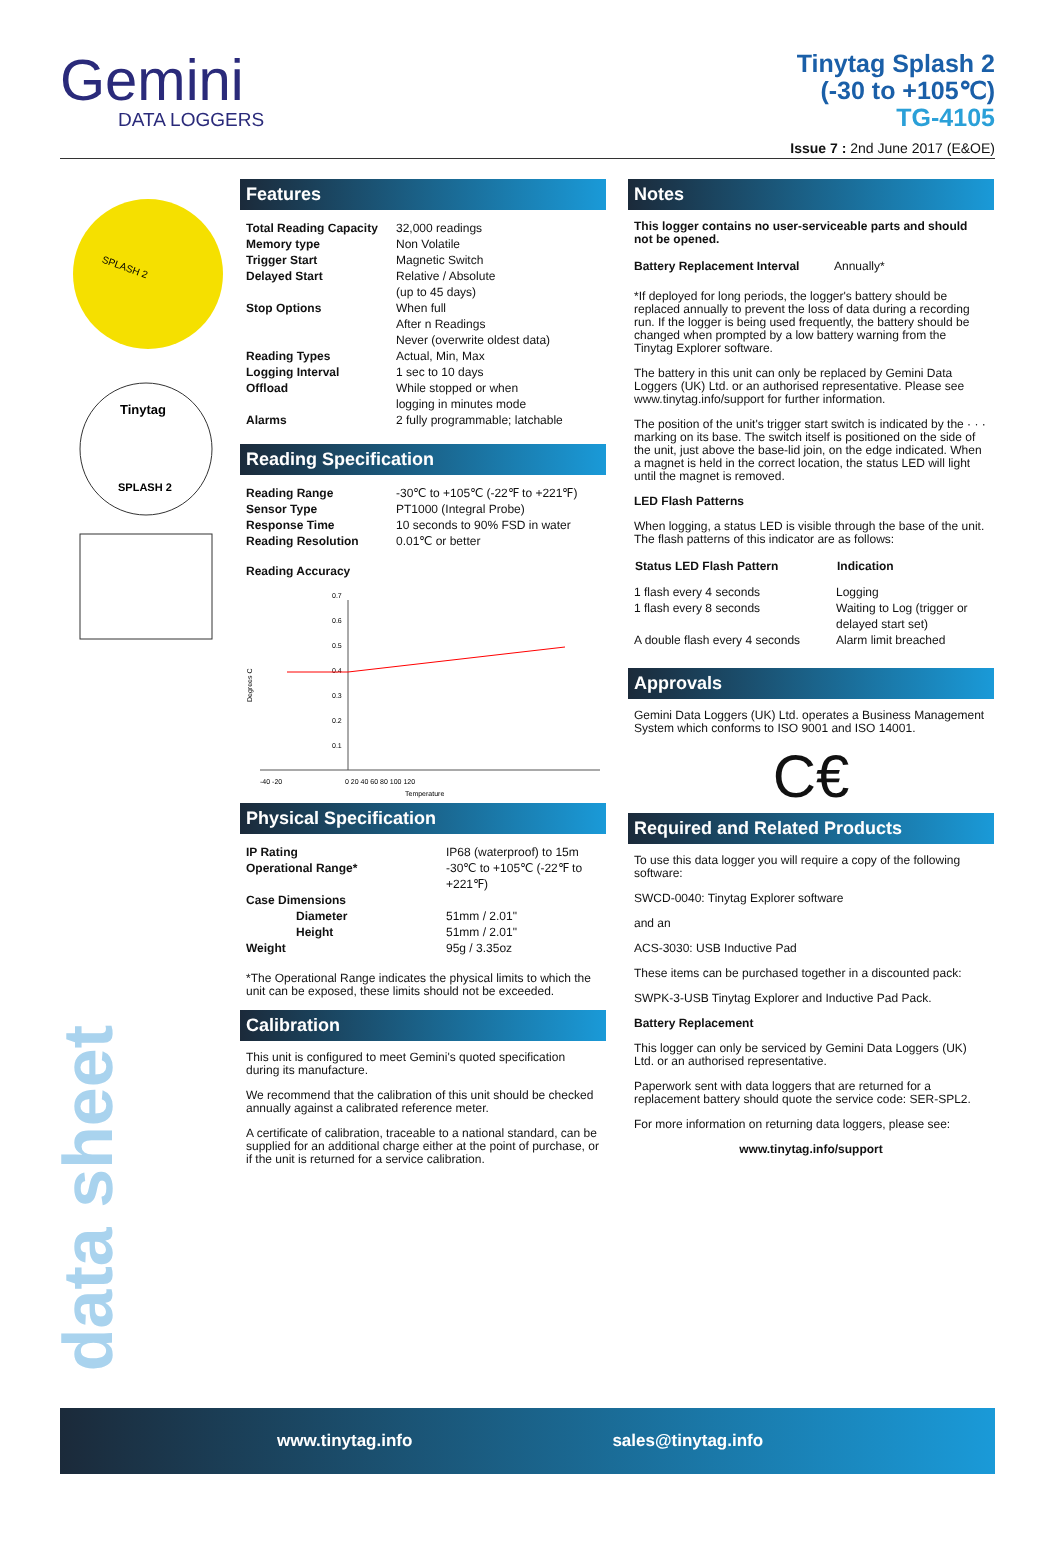Gemini
DATA LOGGERS
Tinytag Splash 2
(-30 to +105℃)
TG-4105
Issue 7 : 2nd June 2017 (E&OE)
SPLASH 2
Tinytag
SPLASH 2
Features
| Total Reading Capacity | 32,000 readings |
| Memory type | Non Volatile |
| Trigger Start | Magnetic Switch |
| Delayed Start | Relative / Absolute (up to 45 days) |
| Stop Options | When full After n Readings Never (overwrite oldest data) |
| Reading Types | Actual, Min, Max |
| Logging Interval | 1 sec to 10 days |
| Offload | While stopped or when logging in minutes mode |
| Alarms | 2 fully programmable; latchable |
Reading Specification
| Reading Range | -30℃ to +105℃ (-22℉ to +221℉) |
| Sensor Type | PT1000 (Integral Probe) |
| Response Time | 10 seconds to 90% FSD in water |
| Reading Resolution | 0.01℃ or better |
Reading Accuracy
Degrees C
0.7
0.6
0.5
0.4
0.3
0.2
0.1
-40 -20
0 20 40 60 80 100 120
Temperature
Physical Specification
| IP Rating | IP68 (waterproof) to 15m |
| Operational Range* | -30℃ to +105℃ (-22℉ to +221℉) |
| Case Dimensions | |
| Diameter | 51mm / 2.01" |
| Height | 51mm / 2.01" |
| Weight | 95g / 3.35oz |
*The Operational Range indicates the physical limits to which the unit can be exposed, these limits should not be exceeded.
Calibration
This unit is configured to meet Gemini's quoted specification during its manufacture.
We recommend that the calibration of this unit should be checked annually against a calibrated reference meter.
A certificate of calibration, traceable to a national standard, can be supplied for an additional charge either at the point of purchase, or if the unit is returned for a service calibration.
Notes
This logger contains no user-serviceable parts and should not be opened.
| Battery Replacement Interval | Annually* |
*If deployed for long periods, the logger's battery should be replaced annually to prevent the loss of data during a recording run. If the logger is being used frequently, the battery should be changed when prompted by a low battery warning from the Tinytag Explorer software.
The battery in this unit can only be replaced by Gemini Data Loggers (UK) Ltd. or an authorised representative. Please see www.tinytag.info/support for further information.
The position of the unit's trigger start switch is indicated by the · · · marking on its base. The switch itself is positioned on the side of the unit, just above the base-lid join, on the edge indicated. When a magnet is held in the correct location, the status LED will light until the magnet is removed.
LED Flash Patterns
When logging, a status LED is visible through the base of the unit. The flash patterns of this indicator are as follows:
| Status LED Flash Pattern | Indication |
| --- | --- |
| 1 flash every 4 seconds | Logging |
| 1 flash every 8 seconds | Waiting to Log (trigger or delayed start set) |
| A double flash every 4 seconds | Alarm limit breached |
Approvals
Gemini Data Loggers (UK) Ltd. operates a Business Management System which conforms to ISO 9001 and ISO 14001.
C€
Required and Related Products
To use this data logger you will require a copy of the following software:
SWCD-0040: Tinytag Explorer software
and an
ACS-3030: USB Inductive Pad
These items can be purchased together in a discounted pack:
SWPK-3-USB Tinytag Explorer and Inductive Pad Pack.
Battery Replacement
This logger can only be serviced by Gemini Data Loggers (UK) Ltd. or an authorised representative.
Paperwork sent with data loggers that are returned for a replacement battery should quote the service code: SER-SPL2.
For more information on returning data loggers, please see:
www.tinytag.info/support
data sheet
www.tinytag.info sales@tinytag.info